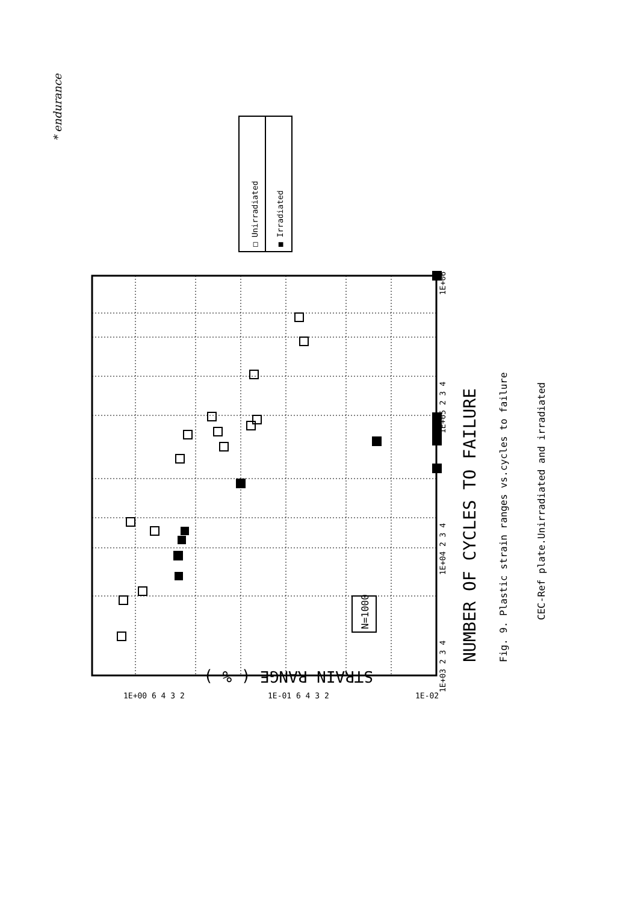* endurance
NUMBER OF CYCLES TO FAILURE
Fig. 9. Plastic strain ranges vs.cycles to failure
CEC-Ref plate.Unirradiated and irradiated
N=1000
□ Unirradiated
■ Irradiated
1E+03 2 3 4
1E+04 2 3 4
1E+05 2 3 4
1E+06
STRAIN RANGE ( % )
1E+00 6 4 3 2
1E-01 6 4 3 2
1E-02